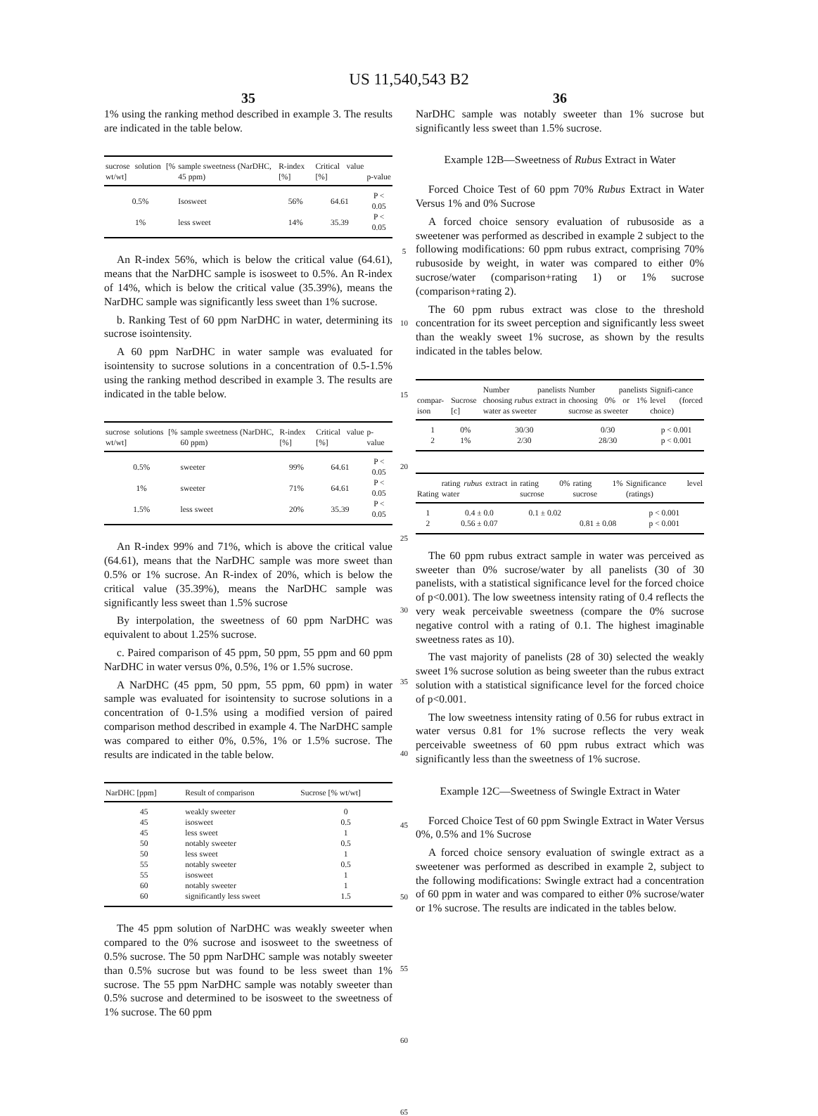US 11,540,543 B2
35
1% using the ranking method described in example 3. The results are indicated in the table below.
| sucrose solution [% wt/wt] | sample sweetness (NarDHC, 45 ppm) | R-index [%] | Critical value [%] | p-value |
| --- | --- | --- | --- | --- |
| 0.5% | Isosweet | 56% | 64.61 | P < 0.05 |
| 1% | less sweet | 14% | 35.39 | P < 0.05 |
An R-index 56%, which is below the critical value (64.61), means that the NarDHC sample is isosweet to 0.5%. An R-index of 14%, which is below the critical value (35.39%), means the NarDHC sample was significantly less sweet than 1% sucrose.
b. Ranking Test of 60 ppm NarDHC in water, determining its sucrose isointensity.
A 60 ppm NarDHC in water sample was evaluated for isointensity to sucrose solutions in a concentration of 0.5-1.5% using the ranking method described in example 3. The results are indicated in the table below.
| sucrose solutions [% wt/wt] | sample sweetness (NarDHC, 60 ppm) | R-index [%] | Critical value [%] | p-value |
| --- | --- | --- | --- | --- |
| 0.5% | sweeter | 99% | 64.61 | P < 0.05 |
| 1% | sweeter | 71% | 64.61 | P < 0.05 |
| 1.5% | less sweet | 20% | 35.39 | P < 0.05 |
An R-index 99% and 71%, which is above the critical value (64.61), means that the NarDHC sample was more sweet than 0.5% or 1% sucrose. An R-index of 20%, which is below the critical value (35.39%), means the NarDHC sample was significantly less sweet than 1.5% sucrose
By interpolation, the sweetness of 60 ppm NarDHC was equivalent to about 1.25% sucrose.
c. Paired comparison of 45 ppm, 50 ppm, 55 ppm and 60 ppm NarDHC in water versus 0%, 0.5%, 1% or 1.5% sucrose.
A NarDHC (45 ppm, 50 ppm, 55 ppm, 60 ppm) in water sample was evaluated for isointensity to sucrose solutions in a concentration of 0-1.5% using a modified version of paired comparison method described in example 4. The NarDHC sample was compared to either 0%, 0.5%, 1% or 1.5% sucrose. The results are indicated in the table below.
| NarDHC [ppm] | Result of comparison | Sucrose [% wt/wt] |
| --- | --- | --- |
| 45 | weakly sweeter | 0 |
| 45 | isosweet | 0.5 |
| 45 | less sweet | 1 |
| 50 | notably sweeter | 0.5 |
| 50 | less sweet | 1 |
| 55 | notably sweeter | 0.5 |
| 55 | isosweet | 1 |
| 60 | notably sweeter | 1 |
| 60 | significantly less sweet | 1.5 |
The 45 ppm solution of NarDHC was weakly sweeter when compared to the 0% sucrose and isosweet to the sweetness of 0.5% sucrose. The 50 ppm NarDHC sample was notably sweeter than 0.5% sucrose but was found to be less sweet than 1% sucrose. The 55 ppm NarDHC sample was notably sweeter than 0.5% sucrose and determined to be isosweet to the sweetness of 1% sucrose. The 60 ppm
5
10
15
20
25
30
35
40
45
50
55
60
65
36
NarDHC sample was notably sweeter than 1% sucrose but significantly less sweet than 1.5% sucrose.
Example 12B—Sweetness of Rubus Extract in Water
Forced Choice Test of 60 ppm 70% Rubus Extract in Water Versus 1% and 0% Sucrose
A forced choice sensory evaluation of rubusoside as a sweetener was performed as described in example 2 subject to the following modifications: 60 ppm rubus extract, comprising 70% rubusoside by weight, in water was compared to either 0% sucrose/water (comparison+rating 1) or 1% sucrose (comparison+rating 2).
The 60 ppm rubus extract was close to the threshold concentration for its sweet perception and significantly less sweet than the weakly sweet 1% sucrose, as shown by the results indicated in the tables below.
| compar-ison | Sucrose [c] | Number panelists choosing rubus extract in water as sweeter | Number panelists choosing 0% or 1% sucrose as sweeter | Signifi-cance level (forced choice) |
| --- | --- | --- | --- | --- |
| 1 | 0% | 30/30 | 0/30 | p < 0.001 |
| 2 | 1% | 2/30 | 28/30 | p < 0.001 |
| Rating | rating rubus extract in water | rating 0% sucrose | rating 1% sucrose | Significance level (ratings) |
| --- | --- | --- | --- | --- |
| 1 | 0.4 ± 0.0 | 0.1 ± 0.02 | | p < 0.001 |
| 2 | 0.56 ± 0.07 | | 0.81 ± 0.08 | p < 0.001 |
The 60 ppm rubus extract sample in water was perceived as sweeter than 0% sucrose/water by all panelists (30 of 30 panelists, with a statistical significance level for the forced choice of p<0.001). The low sweetness intensity rating of 0.4 reflects the very weak perceivable sweetness (compare the 0% sucrose negative control with a rating of 0.1. The highest imaginable sweetness rates as 10).
The vast majority of panelists (28 of 30) selected the weakly sweet 1% sucrose solution as being sweeter than the rubus extract solution with a statistical significance level for the forced choice of p<0.001.
The low sweetness intensity rating of 0.56 for rubus extract in water versus 0.81 for 1% sucrose reflects the very weak perceivable sweetness of 60 ppm rubus extract which was significantly less than the sweetness of 1% sucrose.
Example 12C—Sweetness of Swingle Extract in Water
Forced Choice Test of 60 ppm Swingle Extract in Water Versus 0%, 0.5% and 1% Sucrose
A forced choice sensory evaluation of swingle extract as a sweetener was performed as described in example 2, subject to the following modifications: Swingle extract had a concentration of 60 ppm in water and was compared to either 0% sucrose/water or 1% sucrose. The results are indicated in the tables below.